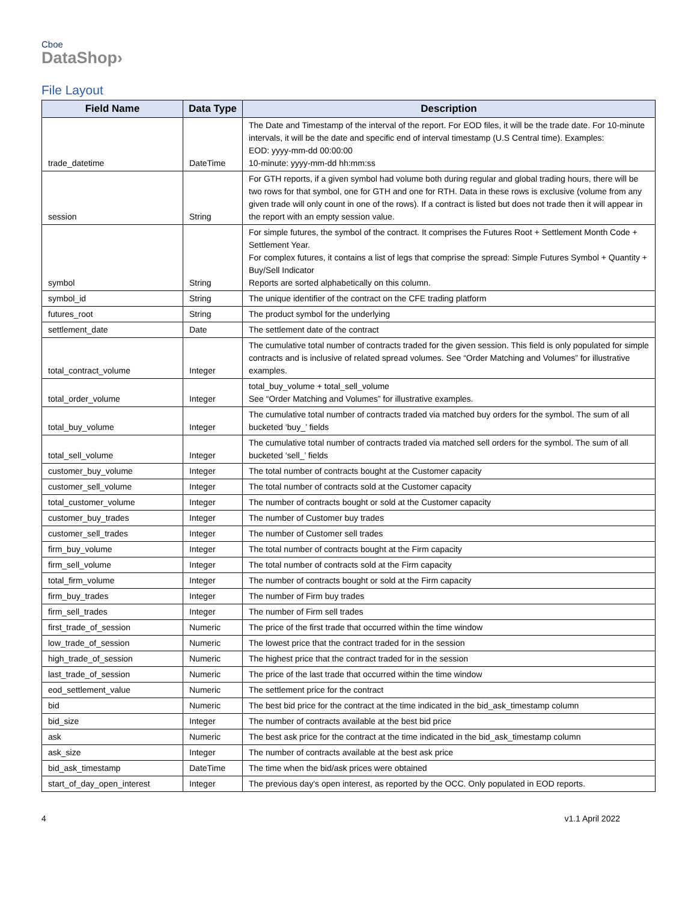Cboe
DataShop›
File Layout
| Field Name | Data Type | Description |
| --- | --- | --- |
| trade_datetime | DateTime | The Date and Timestamp of the interval of the report. For EOD files, it will be the trade date. For 10-minute intervals, it will be the date and specific end of interval timestamp (U.S Central time). Examples: EOD: yyyy-mm-dd 00:00:00 10-minute: yyyy-mm-dd hh:mm:ss |
| session | String | For GTH reports, if a given symbol had volume both during regular and global trading hours, there will be two rows for that symbol, one for GTH and one for RTH. Data in these rows is exclusive (volume from any given trade will only count in one of the rows). If a contract is listed but does not trade then it will appear in the report with an empty session value. |
| symbol | String | For simple futures, the symbol of the contract. It comprises the Futures Root + Settlement Month Code + Settlement Year. For complex futures, it contains a list of legs that comprise the spread: Simple Futures Symbol + Quantity + Buy/Sell Indicator Reports are sorted alphabetically on this column. |
| symbol_id | String | The unique identifier of the contract on the CFE trading platform |
| futures_root | String | The product symbol for the underlying |
| settlement_date | Date | The settlement date of the contract |
| total_contract_volume | Integer | The cumulative total number of contracts traded for the given session. This field is only populated for simple contracts and is inclusive of related spread volumes. See “Order Matching and Volumes” for illustrative examples. |
| total_order_volume | Integer | total_buy_volume + total_sell_volume See “Order Matching and Volumes” for illustrative examples. |
| total_buy_volume | Integer | The cumulative total number of contracts traded via matched buy orders for the symbol. The sum of all bucketed ‘buy_’ fields |
| total_sell_volume | Integer | The cumulative total number of contracts traded via matched sell orders for the symbol. The sum of all bucketed ‘sell_’ fields |
| customer_buy_volume | Integer | The total number of contracts bought at the Customer capacity |
| customer_sell_volume | Integer | The total number of contracts sold at the Customer capacity |
| total_customer_volume | Integer | The number of contracts bought or sold at the Customer capacity |
| customer_buy_trades | Integer | The number of Customer buy trades |
| customer_sell_trades | Integer | The number of Customer sell trades |
| firm_buy_volume | Integer | The total number of contracts bought at the Firm capacity |
| firm_sell_volume | Integer | The total number of contracts sold at the Firm capacity |
| total_firm_volume | Integer | The number of contracts bought or sold at the Firm capacity |
| firm_buy_trades | Integer | The number of Firm buy trades |
| firm_sell_trades | Integer | The number of Firm sell trades |
| first_trade_of_session | Numeric | The price of the first trade that occurred within the time window |
| low_trade_of_session | Numeric | The lowest price that the contract traded for in the session |
| high_trade_of_session | Numeric | The highest price that the contract traded for in the session |
| last_trade_of_session | Numeric | The price of the last trade that occurred within the time window |
| eod_settlement_value | Numeric | The settlement price for the contract |
| bid | Numeric | The best bid price for the contract at the time indicated in the bid_ask_timestamp column |
| bid_size | Integer | The number of contracts available at the best bid price |
| ask | Numeric | The best ask price for the contract at the time indicated in the bid_ask_timestamp column |
| ask_size | Integer | The number of contracts available at the best ask price |
| bid_ask_timestamp | DateTime | The time when the bid/ask prices were obtained |
| start_of_day_open_interest | Integer | The previous day's open interest, as reported by the OCC. Only populated in EOD reports. |
4 v1.1 April 2022